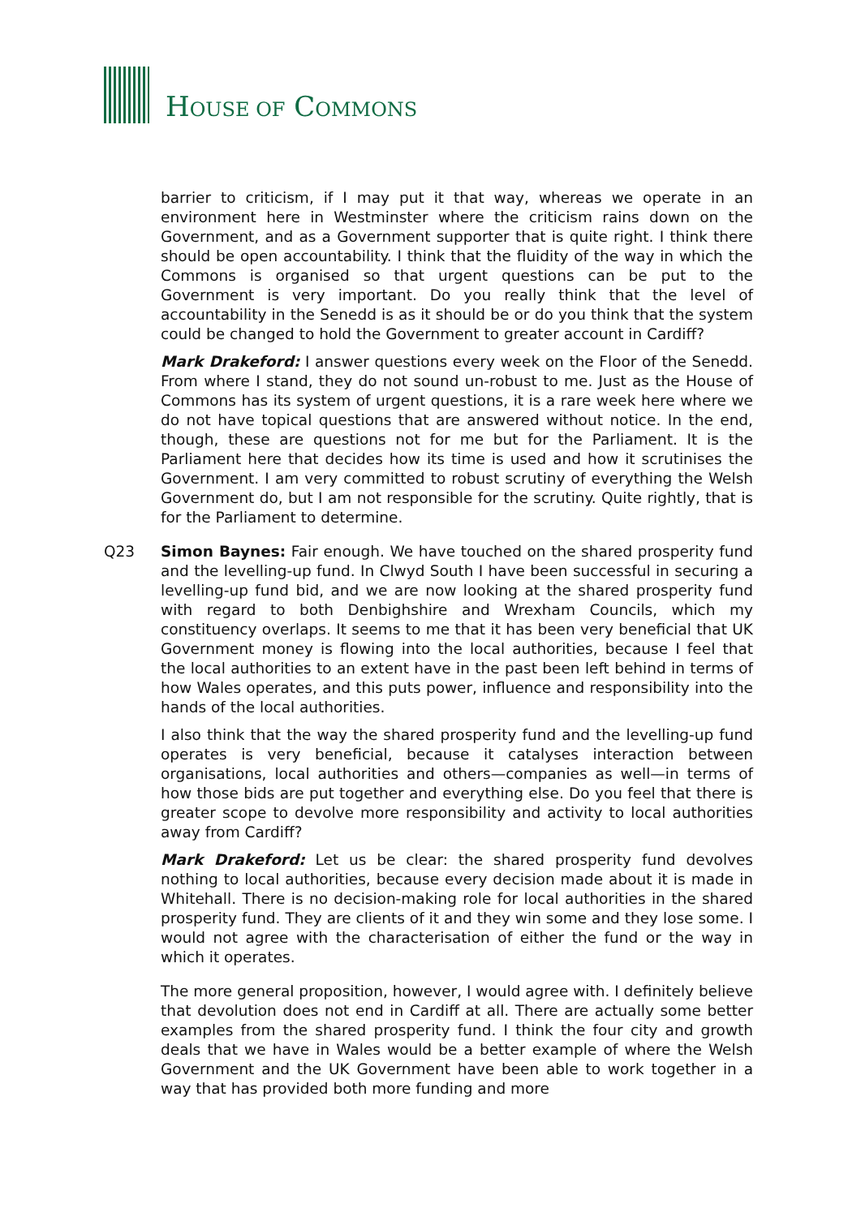HOUSE OF COMMONS
barrier to criticism, if I may put it that way, whereas we operate in an environment here in Westminster where the criticism rains down on the Government, and as a Government supporter that is quite right. I think there should be open accountability. I think that the fluidity of the way in which the Commons is organised so that urgent questions can be put to the Government is very important. Do you really think that the level of accountability in the Senedd is as it should be or do you think that the system could be changed to hold the Government to greater account in Cardiff?
Mark Drakeford: I answer questions every week on the Floor of the Senedd. From where I stand, they do not sound un-robust to me. Just as the House of Commons has its system of urgent questions, it is a rare week here where we do not have topical questions that are answered without notice. In the end, though, these are questions not for me but for the Parliament. It is the Parliament here that decides how its time is used and how it scrutinises the Government. I am very committed to robust scrutiny of everything the Welsh Government do, but I am not responsible for the scrutiny. Quite rightly, that is for the Parliament to determine.
Q23 Simon Baynes: Fair enough. We have touched on the shared prosperity fund and the levelling-up fund. In Clwyd South I have been successful in securing a levelling-up fund bid, and we are now looking at the shared prosperity fund with regard to both Denbighshire and Wrexham Councils, which my constituency overlaps. It seems to me that it has been very beneficial that UK Government money is flowing into the local authorities, because I feel that the local authorities to an extent have in the past been left behind in terms of how Wales operates, and this puts power, influence and responsibility into the hands of the local authorities.
I also think that the way the shared prosperity fund and the levelling-up fund operates is very beneficial, because it catalyses interaction between organisations, local authorities and others—companies as well—in terms of how those bids are put together and everything else. Do you feel that there is greater scope to devolve more responsibility and activity to local authorities away from Cardiff?
Mark Drakeford: Let us be clear: the shared prosperity fund devolves nothing to local authorities, because every decision made about it is made in Whitehall. There is no decision-making role for local authorities in the shared prosperity fund. They are clients of it and they win some and they lose some. I would not agree with the characterisation of either the fund or the way in which it operates.
The more general proposition, however, I would agree with. I definitely believe that devolution does not end in Cardiff at all. There are actually some better examples from the shared prosperity fund. I think the four city and growth deals that we have in Wales would be a better example of where the Welsh Government and the UK Government have been able to work together in a way that has provided both more funding and more